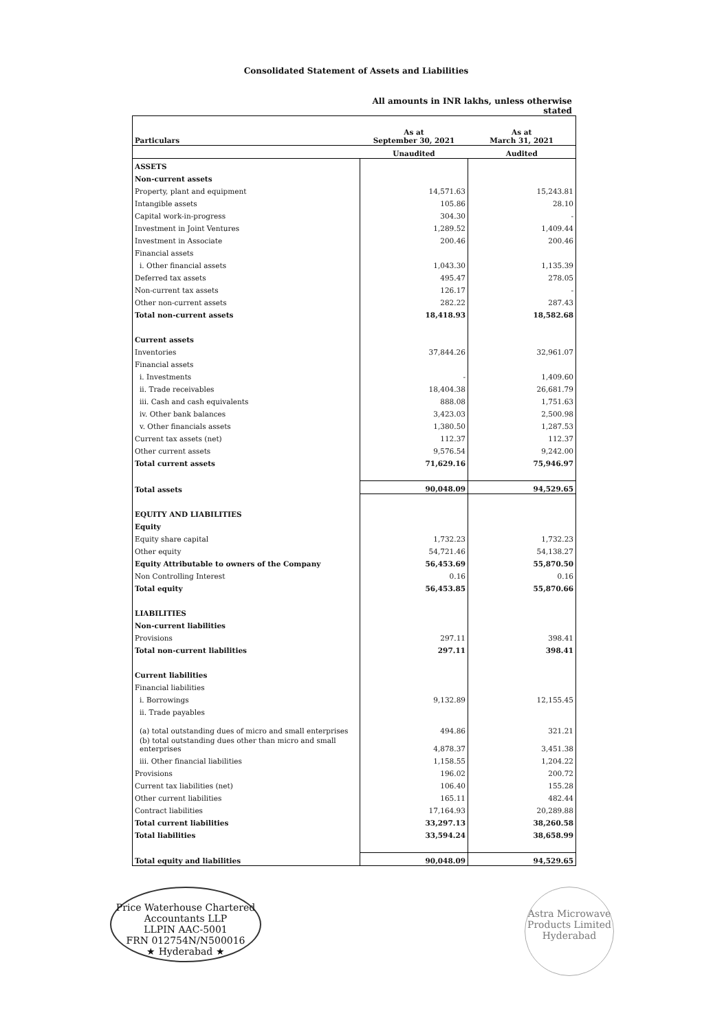Consolidated Statement of Assets and Liabilities
All amounts in INR lakhs, unless otherwise stated
| Particulars | As at September 30, 2021 | As at March 31, 2021 |
| --- | --- | --- |
| | Unaudited | Audited |
| ASSETS | | |
| Non-current assets | | |
| Property, plant and equipment | 14,571.63 | 15,243.81 |
| Intangible assets | 105.86 | 28.10 |
| Capital work-in-progress | 304.30 | - |
| Investment in Joint Ventures | 1,289.52 | 1,409.44 |
| Investment in Associate | 200.46 | 200.46 |
| Financial assets | | |
| i. Other financial assets | 1,043.30 | 1,135.39 |
| Deferred tax assets | 495.47 | 278.05 |
| Non-current tax assets | 126.17 | - |
| Other non-current assets | 282.22 | 287.43 |
| Total non-current assets | 18,418.93 | 18,582.68 |
| Current assets | | |
| Inventories | 37,844.26 | 32,961.07 |
| Financial assets | | |
| i. Investments | - | 1,409.60 |
| ii. Trade receivables | 18,404.38 | 26,681.79 |
| iii. Cash and cash equivalents | 888.08 | 1,751.63 |
| iv. Other bank balances | 3,423.03 | 2,500.98 |
| v. Other financials assets | 1,380.50 | 1,287.53 |
| Current tax assets (net) | 112.37 | 112.37 |
| Other current assets | 9,576.54 | 9,242.00 |
| Total current assets | 71,629.16 | 75,946.97 |
| Total assets | 90,048.09 | 94,529.65 |
| EQUITY AND LIABILITIES | | |
| Equity | | |
| Equity share capital | 1,732.23 | 1,732.23 |
| Other equity | 54,721.46 | 54,138.27 |
| Equity Attributable to owners of the Company | 56,453.69 | 55,870.50 |
| Non Controlling Interest | 0.16 | 0.16 |
| Total equity | 56,453.85 | 55,870.66 |
| LIABILITIES | | |
| Non-current liabilities | | |
| Provisions | 297.11 | 398.41 |
| Total non-current liabilities | 297.11 | 398.41 |
| Current liabilities | | |
| Financial liabilities | | |
| i. Borrowings | 9,132.89 | 12,155.45 |
| ii. Trade payables | | |
| (a) total outstanding dues of micro and small enterprises | 494.86 | 321.21 |
| (b) total outstanding dues other than micro and small enterprises | 4,878.37 | 3,451.38 |
| iii. Other financial liabilities | 1,158.55 | 1,204.22 |
| Provisions | 196.02 | 200.72 |
| Current tax liabilities (net) | 106.40 | 155.28 |
| Other current liabilities | 165.11 | 482.44 |
| Contract liabilities | 17,164.93 | 20,289.88 |
| Total current liabilities | 33,297.13 | 38,260.58 |
| Total liabilities | 33,594.24 | 38,658.99 |
| Total equity and liabilities | 90,048.09 | 94,529.65 |
Price Waterhouse Chartered Accountants LLP
LLPIN AAC-5001
FRN 012754N/N500016
★ Hyderabad ★
Astra Microwave Products Limited
Hyderabad